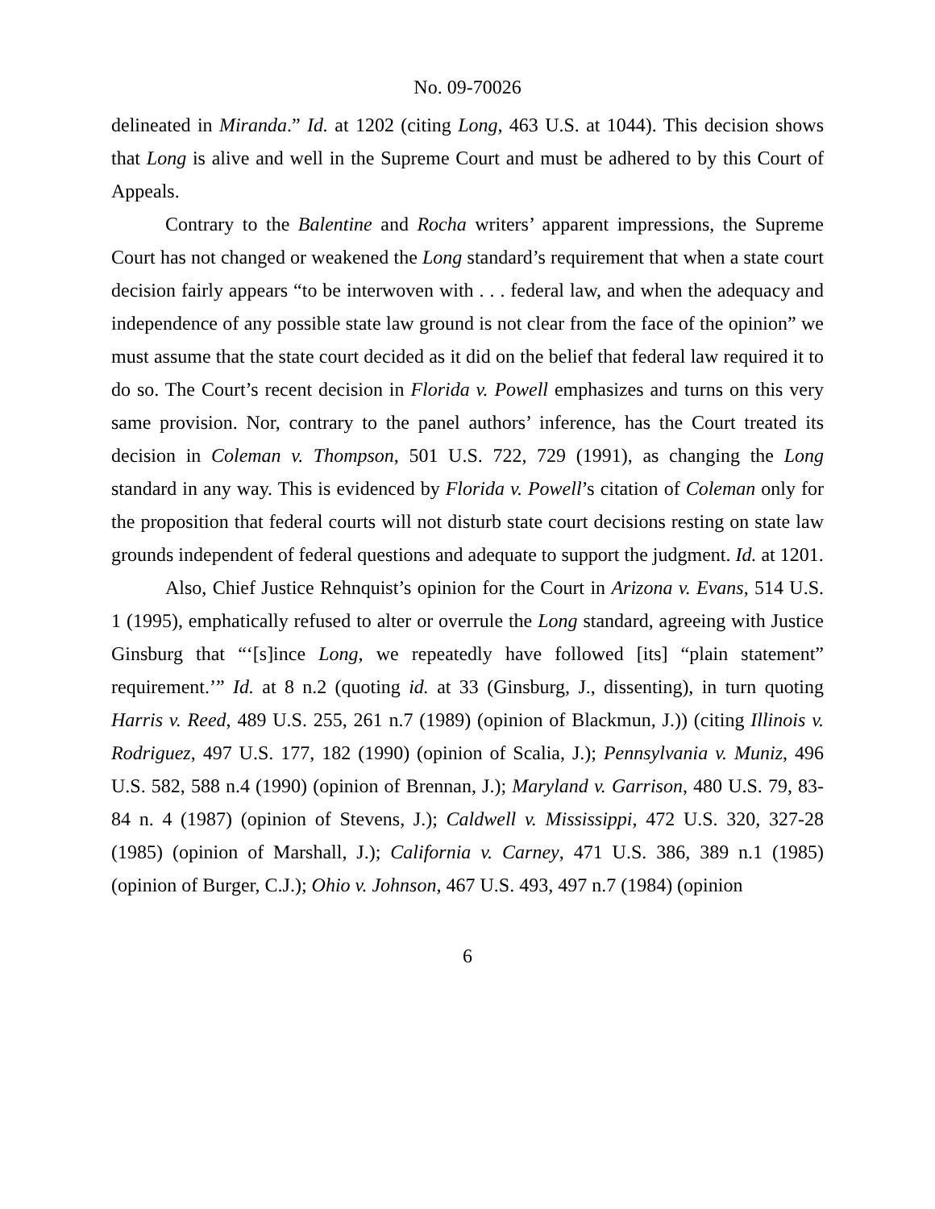No. 09-70026
delineated in Miranda.” Id. at 1202 (citing Long, 463 U.S. at 1044). This decision shows that Long is alive and well in the Supreme Court and must be adhered to by this Court of Appeals.
Contrary to the Balentine and Rocha writers’ apparent impressions, the Supreme Court has not changed or weakened the Long standard’s requirement that when a state court decision fairly appears “to be interwoven with . . . federal law, and when the adequacy and independence of any possible state law ground is not clear from the face of the opinion” we must assume that the state court decided as it did on the belief that federal law required it to do so. The Court’s recent decision in Florida v. Powell emphasizes and turns on this very same provision. Nor, contrary to the panel authors’ inference, has the Court treated its decision in Coleman v. Thompson, 501 U.S. 722, 729 (1991), as changing the Long standard in any way. This is evidenced by Florida v. Powell’s citation of Coleman only for the proposition that federal courts will not disturb state court decisions resting on state law grounds independent of federal questions and adequate to support the judgment. Id. at 1201.
Also, Chief Justice Rehnquist’s opinion for the Court in Arizona v. Evans, 514 U.S. 1 (1995), emphatically refused to alter or overrule the Long standard, agreeing with Justice Ginsburg that “‘[s]ince Long, we repeatedly have followed [its] “plain statement” requirement.’” Id. at 8 n.2 (quoting id. at 33 (Ginsburg, J., dissenting), in turn quoting Harris v. Reed, 489 U.S. 255, 261 n.7 (1989) (opinion of Blackmun, J.)) (citing Illinois v. Rodriguez, 497 U.S. 177, 182 (1990) (opinion of Scalia, J.); Pennsylvania v. Muniz, 496 U.S. 582, 588 n.4 (1990) (opinion of Brennan, J.); Maryland v. Garrison, 480 U.S. 79, 83-84 n. 4 (1987) (opinion of Stevens, J.); Caldwell v. Mississippi, 472 U.S. 320, 327-28 (1985) (opinion of Marshall, J.); California v. Carney, 471 U.S. 386, 389 n.1 (1985) (opinion of Burger, C.J.); Ohio v. Johnson, 467 U.S. 493, 497 n.7 (1984) (opinion
6